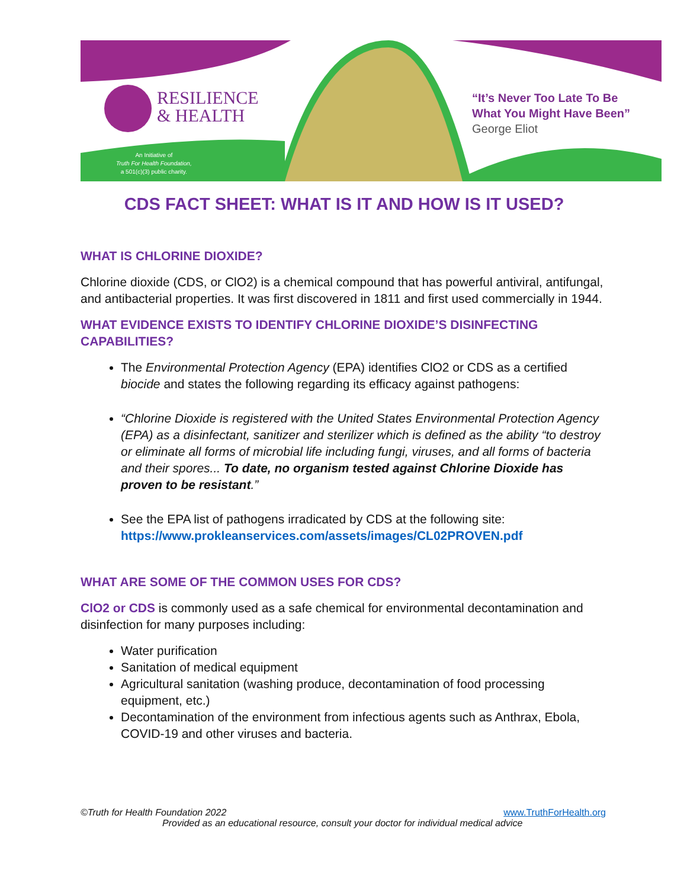RESILIENCE
& HEALTH
An Initiative of
Truth For Health Foundation,
a 501(c)(3) public charity.
“It’s Never Too Late To Be
What You Might Have Been”
George Eliot
CDS FACT SHEET: WHAT IS IT AND HOW IS IT USED?
WHAT IS CHLORINE DIOXIDE?
Chlorine dioxide (CDS, or ClO2) is a chemical compound that has powerful antiviral, antifungal, and antibacterial properties. It was first discovered in 1811 and first used commercially in 1944.
WHAT EVIDENCE EXISTS TO IDENTIFY CHLORINE DIOXIDE’S DISINFECTING CAPABILITIES?
The Environmental Protection Agency (EPA) identifies ClO2 or CDS as a certified biocide and states the following regarding its efficacy against pathogens:
“Chlorine Dioxide is registered with the United States Environmental Protection Agency (EPA) as a disinfectant, sanitizer and sterilizer which is defined as the ability “to destroy or eliminate all forms of microbial life including fungi, viruses, and all forms of bacteria and their spores... To date, no organism tested against Chlorine Dioxide has proven to be resistant.”
See the EPA list of pathogens irradicated by CDS at the following site: https://www.prokleanservices.com/assets/images/CL02PROVEN.pdf
WHAT ARE SOME OF THE COMMON USES FOR CDS?
ClO2 or CDS is commonly used as a safe chemical for environmental decontamination and disinfection for many purposes including:
Water purification
Sanitation of medical equipment
Agricultural sanitation (washing produce, decontamination of food processing equipment, etc.)
Decontamination of the environment from infectious agents such as Anthrax, Ebola, COVID-19 and other viruses and bacteria.
©Truth for Health Foundation 2022 www.TruthForHealth.org
Provided as an educational resource, consult your doctor for individual medical advice